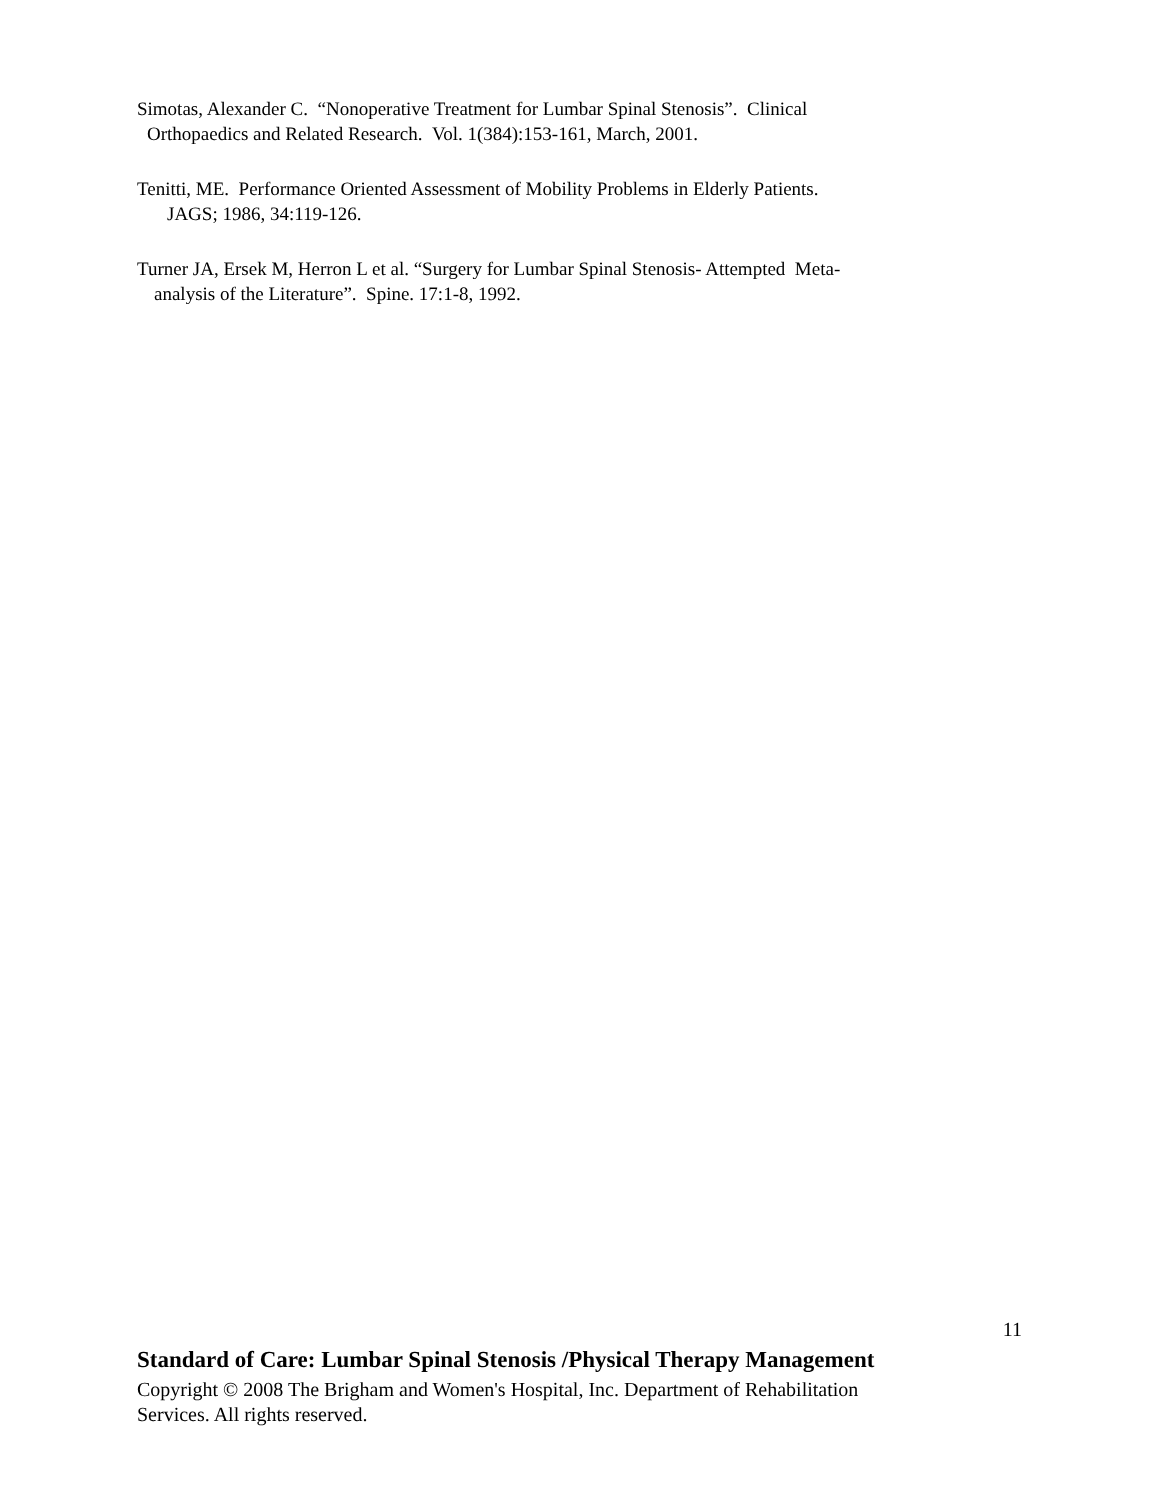Simotas, Alexander C. “Nonoperative Treatment for Lumbar Spinal Stenosis”. Clinical
Orthopaedics and Related Research. Vol. 1(384):153-161, March, 2001.
Tenitti, ME. Performance Oriented Assessment of Mobility Problems in Elderly Patients.
JAGS; 1986, 34:119-126.
Turner JA, Ersek M, Herron L et al. “Surgery for Lumbar Spinal Stenosis- Attempted Meta-
analysis of the Literature”. Spine. 17:1-8, 1992.
11
Standard of Care: Lumbar Spinal Stenosis /Physical Therapy Management
Copyright © 2008 The Brigham and Women's Hospital, Inc. Department of Rehabilitation
Services. All rights reserved.